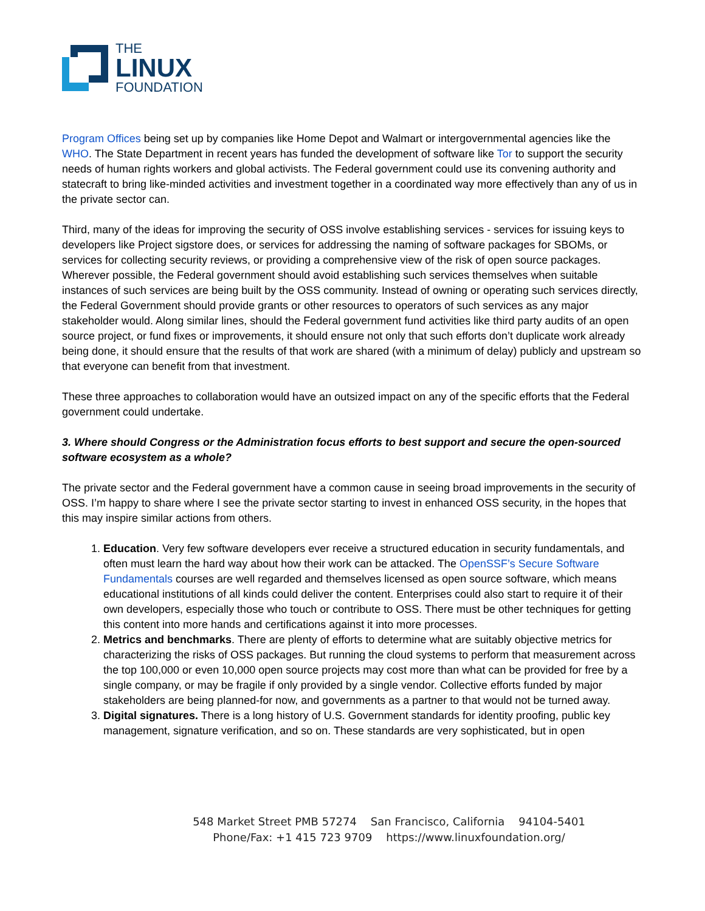THE
LINUX
FOUNDATION
Program Offices being set up by companies like Home Depot and Walmart or intergovernmental agencies like the WHO. The State Department in recent years has funded the development of software like Tor to support the security needs of human rights workers and global activists. The Federal government could use its convening authority and statecraft to bring like-minded activities and investment together in a coordinated way more effectively than any of us in the private sector can.
Third, many of the ideas for improving the security of OSS involve establishing services - services for issuing keys to developers like Project sigstore does, or services for addressing the naming of software packages for SBOMs, or services for collecting security reviews, or providing a comprehensive view of the risk of open source packages. Wherever possible, the Federal government should avoid establishing such services themselves when suitable instances of such services are being built by the OSS community. Instead of owning or operating such services directly, the Federal Government should provide grants or other resources to operators of such services as any major stakeholder would. Along similar lines, should the Federal government fund activities like third party audits of an open source project, or fund fixes or improvements, it should ensure not only that such efforts don’t duplicate work already being done, it should ensure that the results of that work are shared (with a minimum of delay) publicly and upstream so that everyone can benefit from that investment.
These three approaches to collaboration would have an outsized impact on any of the specific efforts that the Federal government could undertake.
3. Where should Congress or the Administration focus efforts to best support and secure the open-sourced software ecosystem as a whole?
The private sector and the Federal government have a common cause in seeing broad improvements in the security of OSS. I’m happy to share where I see the private sector starting to invest in enhanced OSS security, in the hopes that this may inspire similar actions from others.
1. Education. Very few software developers ever receive a structured education in security fundamentals, and often must learn the hard way about how their work can be attacked. The OpenSSF’s Secure Software Fundamentals courses are well regarded and themselves licensed as open source software, which means educational institutions of all kinds could deliver the content. Enterprises could also start to require it of their own developers, especially those who touch or contribute to OSS. There must be other techniques for getting this content into more hands and certifications against it into more processes.
2. Metrics and benchmarks. There are plenty of efforts to determine what are suitably objective metrics for characterizing the risks of OSS packages. But running the cloud systems to perform that measurement across the top 100,000 or even 10,000 open source projects may cost more than what can be provided for free by a single company, or may be fragile if only provided by a single vendor. Collective efforts funded by major stakeholders are being planned-for now, and governments as a partner to that would not be turned away.
3. Digital signatures. There is a long history of U.S. Government standards for identity proofing, public key management, signature verification, and so on. These standards are very sophisticated, but in open
548 Market Street PMB 57274 San Francisco, California 94104-5401
Phone/Fax: +1 415 723 9709 https://www.linuxfoundation.org/